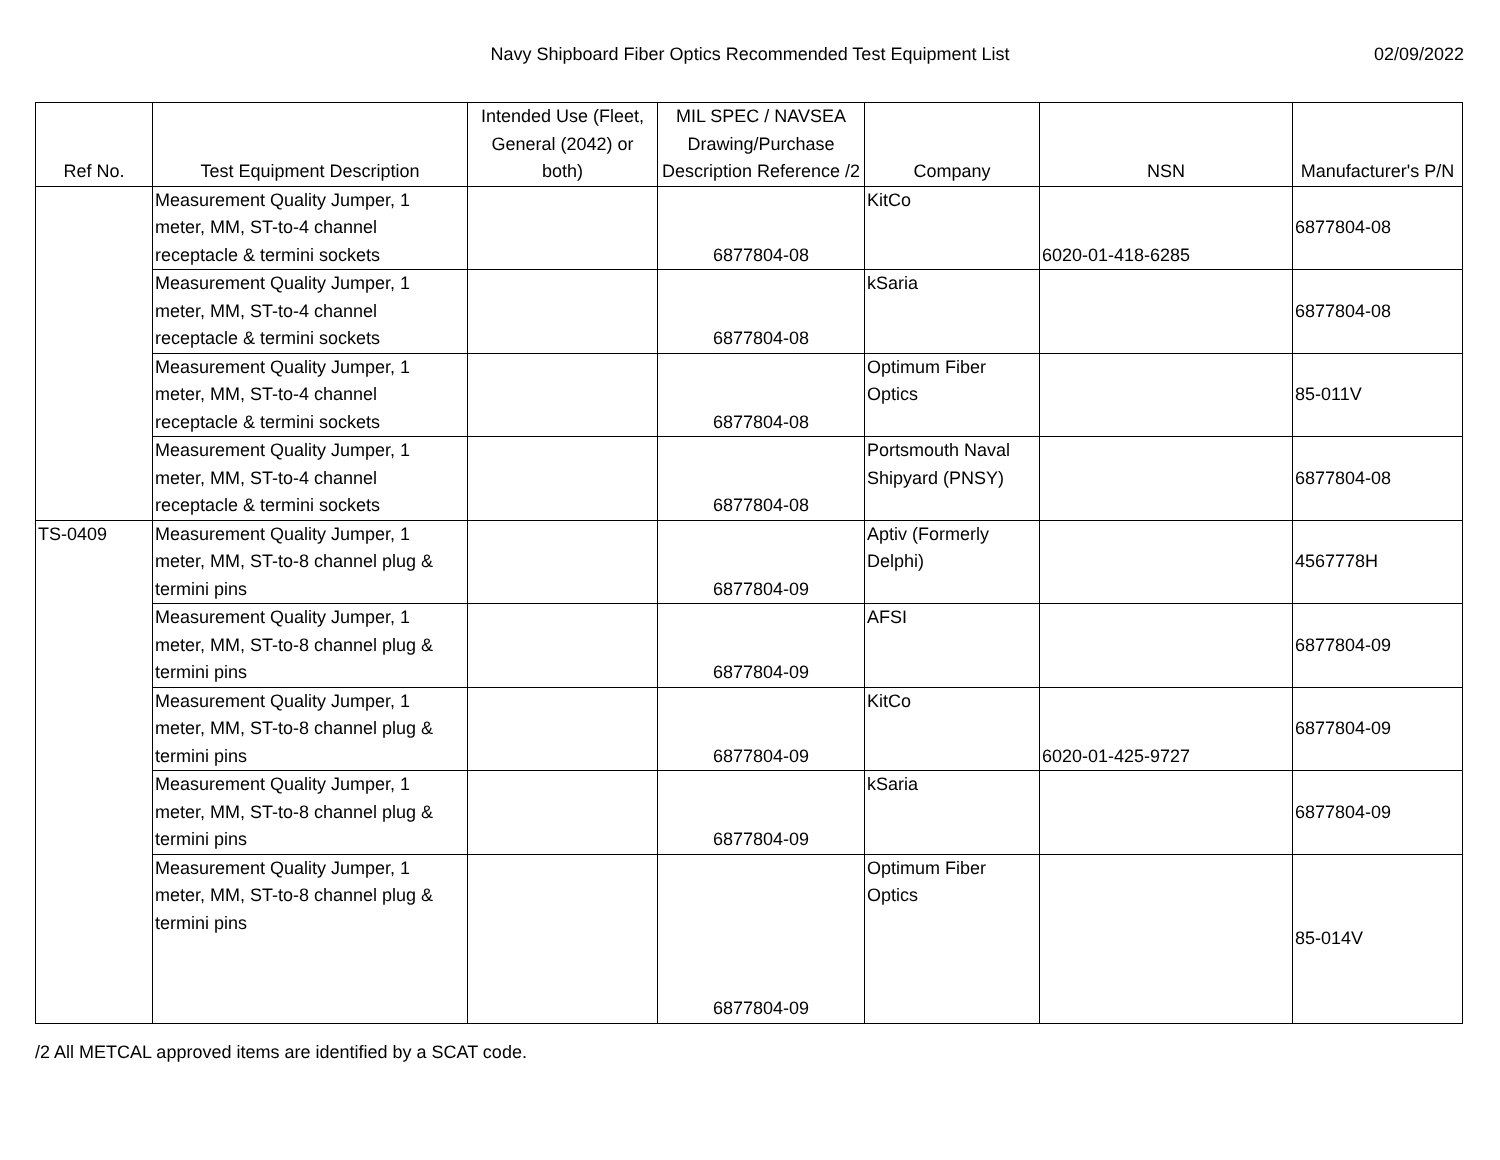Navy Shipboard Fiber Optics Recommended Test Equipment List 02/09/2022
| Ref No. | Test Equipment Description | Intended Use (Fleet, General (2042) or both) | MIL SPEC / NAVSEA Drawing/Purchase Description Reference /2 | Company | NSN | Manufacturer's P/N |
| --- | --- | --- | --- | --- | --- | --- |
| | Measurement Quality Jumper, 1 meter, MM, ST-to-4 channel receptacle & termini sockets | | 6877804-08 | KitCo | 6020-01-418-6285 | 6877804-08 |
| | Measurement Quality Jumper, 1 meter, MM, ST-to-4 channel receptacle & termini sockets | | 6877804-08 | kSaria | | 6877804-08 |
| | Measurement Quality Jumper, 1 meter, MM, ST-to-4 channel receptacle & termini sockets | | 6877804-08 | Optimum Fiber Optics | | 85-011V |
| | Measurement Quality Jumper, 1 meter, MM, ST-to-4 channel receptacle & termini sockets | | 6877804-08 | Portsmouth Naval Shipyard (PNSY) | | 6877804-08 |
| TS-0409 | Measurement Quality Jumper, 1 meter, MM, ST-to-8 channel plug & termini pins | | 6877804-09 | Aptiv (Formerly Delphi) | | 4567778H |
| | Measurement Quality Jumper, 1 meter, MM, ST-to-8 channel plug & termini pins | | 6877804-09 | AFSI | | 6877804-09 |
| | Measurement Quality Jumper, 1 meter, MM, ST-to-8 channel plug & termini pins | | 6877804-09 | KitCo | 6020-01-425-9727 | 6877804-09 |
| | Measurement Quality Jumper, 1 meter, MM, ST-to-8 channel plug & termini pins | | 6877804-09 | kSaria | | 6877804-09 |
| | Measurement Quality Jumper, 1 meter, MM, ST-to-8 channel plug & termini pins | | 6877804-09 | Optimum Fiber Optics | | 85-014V |
/2 All METCAL approved items are identified by a SCAT code.